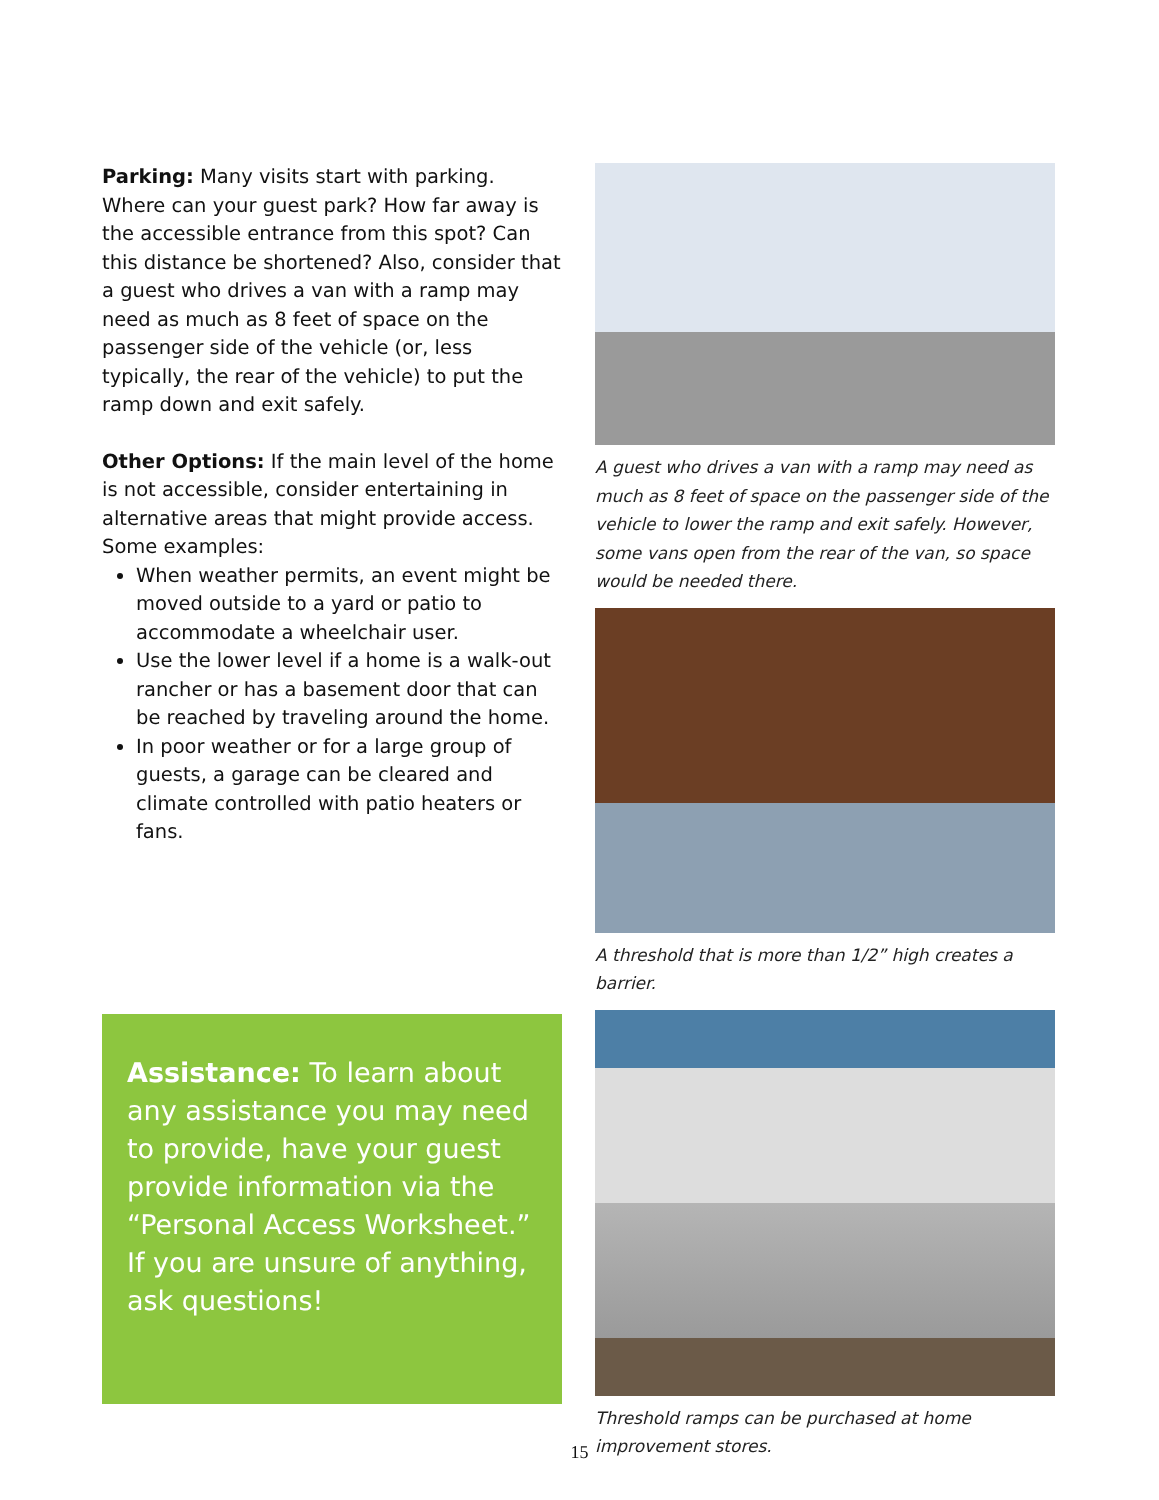Parking: Many visits start with parking. Where can your guest park? How far away is the accessible entrance from this spot? Can this distance be shortened? Also, consider that a guest who drives a van with a ramp may need as much as 8 feet of space on the passenger side of the vehicle (or, less typically, the rear of the vehicle) to put the ramp down and exit safely.
Other Options: If the main level of the home is not accessible, consider entertaining in alternative areas that might provide access. Some examples:
When weather permits, an event might be moved outside to a yard or patio to accommodate a wheelchair user.
Use the lower level if a home is a walk-out rancher or has a basement door that can be reached by traveling around the home.
In poor weather or for a large group of guests, a garage can be cleared and climate controlled with patio heaters or fans.
Assistance: To learn about any assistance you may need to provide, have your guest provide information via the “Personal Access Worksheet.” If you are unsure of anything, ask questions!
A guest who drives a van with a ramp may need as much as 8 feet of space on the passenger side of the vehicle to lower the ramp and exit safely. However, some vans open from the rear of the van, so space would be needed there.
A threshold that is more than 1/2” high creates a barrier.
Threshold ramps can be purchased at home improvement stores.
15